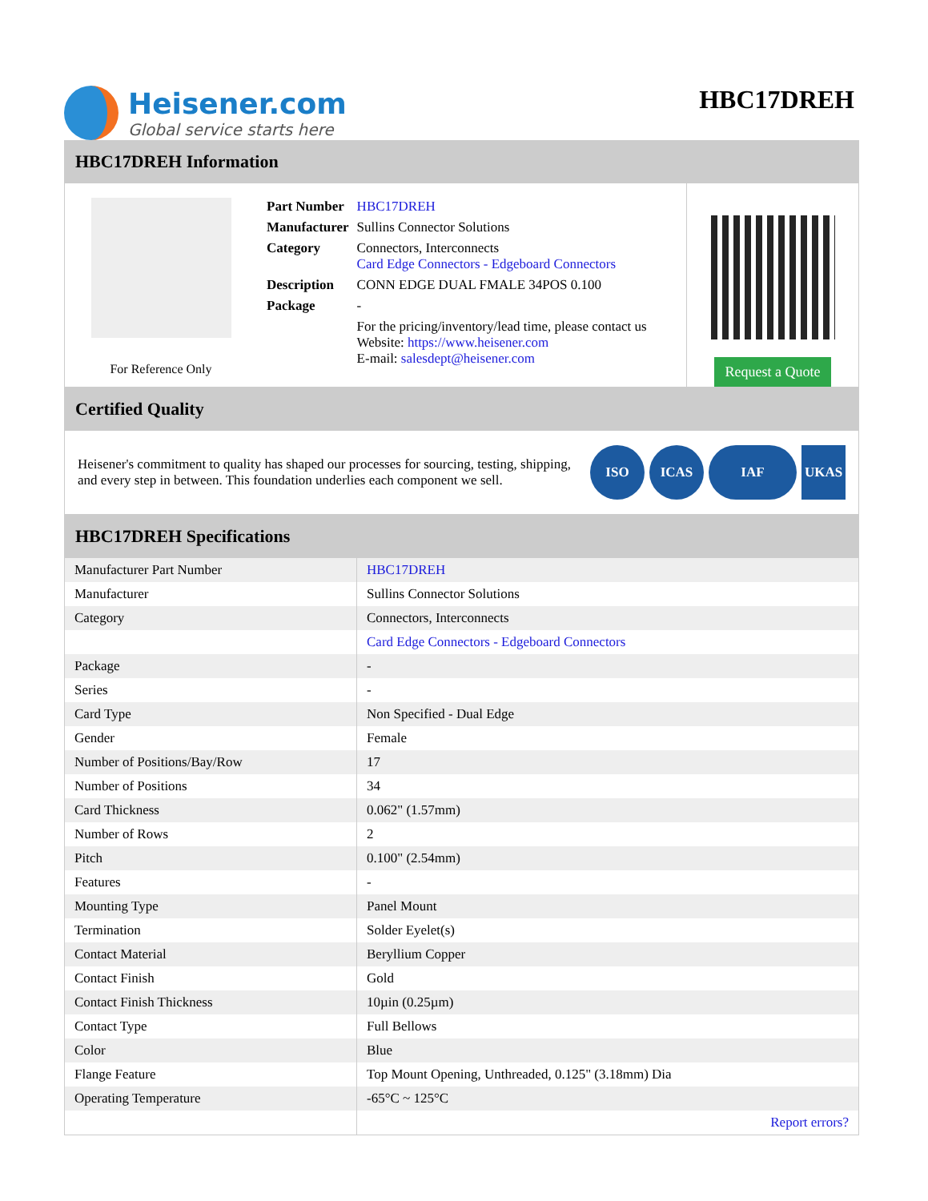Heisener.com
Global service starts here
HBC17DREH
HBC17DREH Information
For Reference Only
| Part Number | HBC17DREH |
| Manufacturer | Sullins Connector Solutions |
| Category | Connectors, Interconnects Card Edge Connectors - Edgeboard Connectors |
| Description | CONN EDGE DUAL FMALE 34POS 0.100 |
| Package | - |
| | For the pricing/inventory/lead time, please contact us Website: https://www.heisener.com E-mail: salesdept@heisener.com |
Request a Quote
Certified Quality
Heisener's commitment to quality has shaped our processes for sourcing, testing, shipping, and every step in between. This foundation underlies each component we sell.
ISO ICAS IAF UKAS
HBC17DREH Specifications
| Manufacturer Part Number | HBC17DREH |
| Manufacturer | Sullins Connector Solutions |
| Category | Connectors, Interconnects |
| | Card Edge Connectors - Edgeboard Connectors |
| Package | - |
| Series | - |
| Card Type | Non Specified - Dual Edge |
| Gender | Female |
| Number of Positions/Bay/Row | 17 |
| Number of Positions | 34 |
| Card Thickness | 0.062" (1.57mm) |
| Number of Rows | 2 |
| Pitch | 0.100" (2.54mm) |
| Features | - |
| Mounting Type | Panel Mount |
| Termination | Solder Eyelet(s) |
| Contact Material | Beryllium Copper |
| Contact Finish | Gold |
| Contact Finish Thickness | 10µin (0.25µm) |
| Contact Type | Full Bellows |
| Color | Blue |
| Flange Feature | Top Mount Opening, Unthreaded, 0.125" (3.18mm) Dia |
| Operating Temperature | -65°C ~ 125°C |
| | Report errors? |